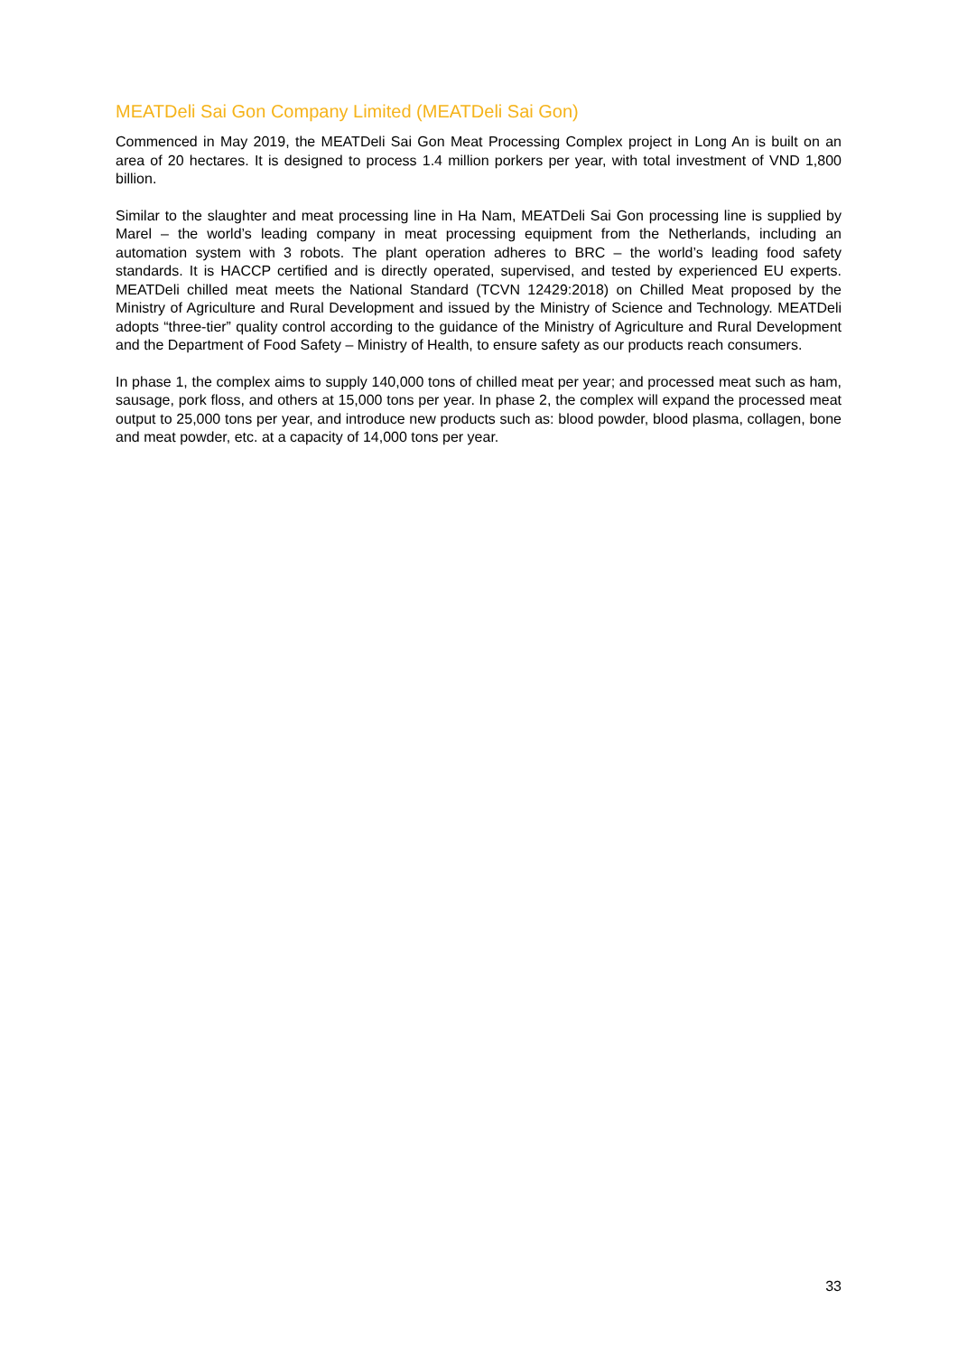MEATDeli Sai Gon Company Limited (MEATDeli Sai Gon)
Commenced in May 2019, the MEATDeli Sai Gon Meat Processing Complex project in Long An is built on an area of 20 hectares. It is designed to process 1.4 million porkers per year, with total investment of VND 1,800 billion.
Similar to the slaughter and meat processing line in Ha Nam, MEATDeli Sai Gon processing line is supplied by Marel – the world’s leading company in meat processing equipment from the Netherlands, including an automation system with 3 robots. The plant operation adheres to BRC – the world’s leading food safety standards. It is HACCP certified and is directly operated, supervised, and tested by experienced EU experts. MEATDeli chilled meat meets the National Standard (TCVN 12429:2018) on Chilled Meat proposed by the Ministry of Agriculture and Rural Development and issued by the Ministry of Science and Technology. MEATDeli adopts “three-tier” quality control according to the guidance of the Ministry of Agriculture and Rural Development and the Department of Food Safety – Ministry of Health, to ensure safety as our products reach consumers.
In phase 1, the complex aims to supply 140,000 tons of chilled meat per year; and processed meat such as ham, sausage, pork floss, and others at 15,000 tons per year. In phase 2, the complex will expand the processed meat output to 25,000 tons per year, and introduce new products such as: blood powder, blood plasma, collagen, bone and meat powder, etc. at a capacity of 14,000 tons per year.
33